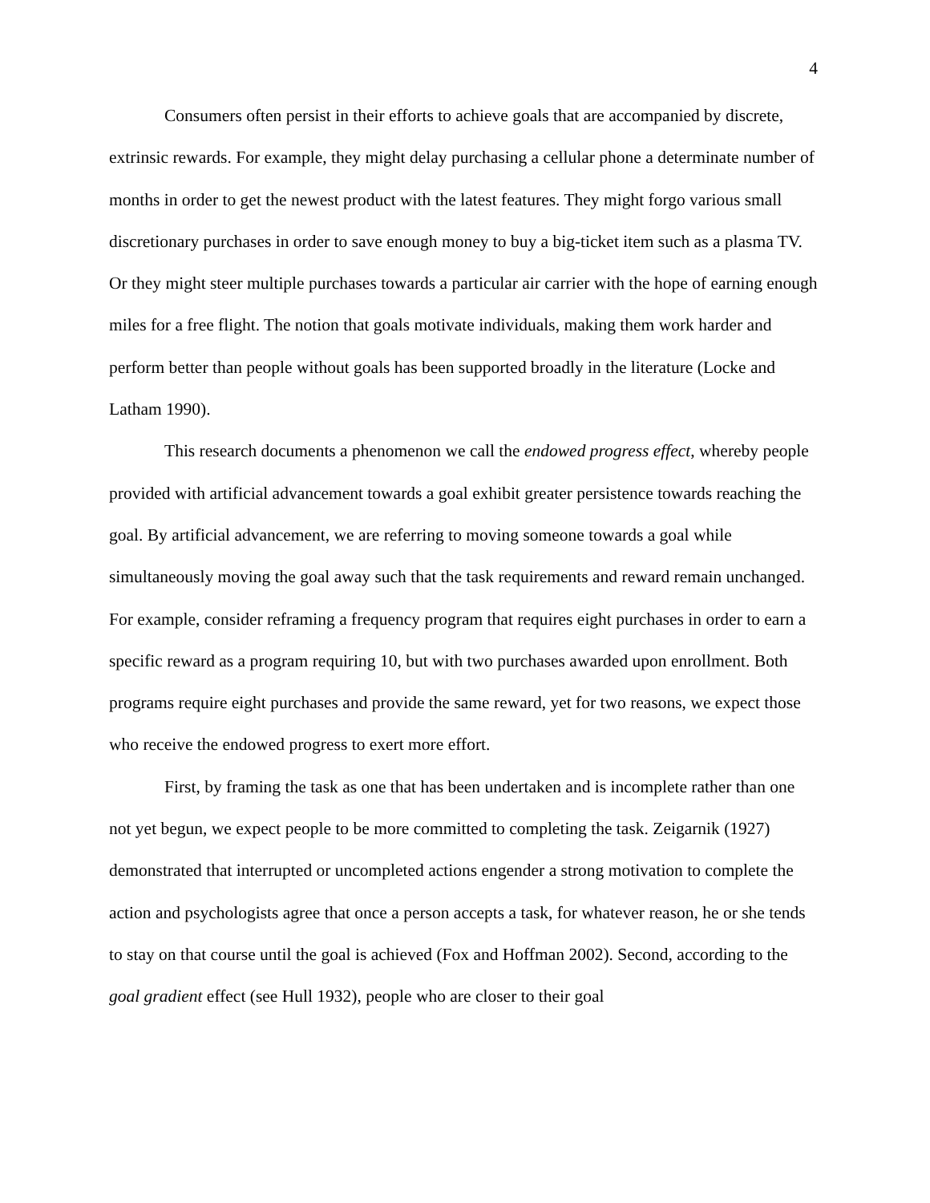4
Consumers often persist in their efforts to achieve goals that are accompanied by discrete, extrinsic rewards. For example, they might delay purchasing a cellular phone a determinate number of months in order to get the newest product with the latest features. They might forgo various small discretionary purchases in order to save enough money to buy a big-ticket item such as a plasma TV. Or they might steer multiple purchases towards a particular air carrier with the hope of earning enough miles for a free flight. The notion that goals motivate individuals, making them work harder and perform better than people without goals has been supported broadly in the literature (Locke and Latham 1990).
This research documents a phenomenon we call the endowed progress effect, whereby people provided with artificial advancement towards a goal exhibit greater persistence towards reaching the goal. By artificial advancement, we are referring to moving someone towards a goal while simultaneously moving the goal away such that the task requirements and reward remain unchanged. For example, consider reframing a frequency program that requires eight purchases in order to earn a specific reward as a program requiring 10, but with two purchases awarded upon enrollment. Both programs require eight purchases and provide the same reward, yet for two reasons, we expect those who receive the endowed progress to exert more effort.
First, by framing the task as one that has been undertaken and is incomplete rather than one not yet begun, we expect people to be more committed to completing the task. Zeigarnik (1927) demonstrated that interrupted or uncompleted actions engender a strong motivation to complete the action and psychologists agree that once a person accepts a task, for whatever reason, he or she tends to stay on that course until the goal is achieved (Fox and Hoffman 2002). Second, according to the goal gradient effect (see Hull 1932), people who are closer to their goal